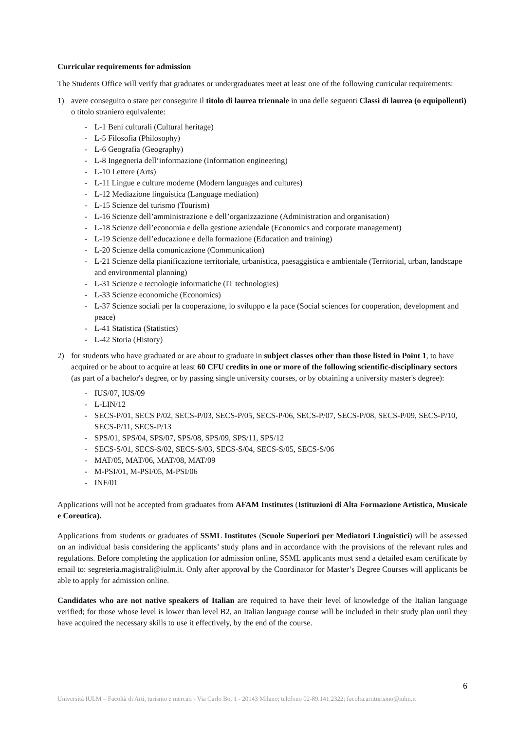Curricular requirements for admission
The Students Office will verify that graduates or undergraduates meet at least one of the following curricular requirements:
1) avere conseguito o stare per conseguire il titolo di laurea triennale in una delle seguenti Classi di laurea (o equipollenti) o titolo straniero equivalente:
- L-1 Beni culturali (Cultural heritage)
- L-5 Filosofia (Philosophy)
- L-6 Geografia (Geography)
- L-8 Ingegneria dell’informazione (Information engineering)
- L-10 Lettere (Arts)
- L-11 Lingue e culture moderne (Modern languages and cultures)
- L-12 Mediazione linguistica (Language mediation)
- L-15 Scienze del turismo (Tourism)
- L-16 Scienze dell’amministrazione e dell’organizzazione (Administration and organisation)
- L-18 Scienze dell’economia e della gestione aziendale (Economics and corporate management)
- L-19 Scienze dell’educazione e della formazione (Education and training)
- L-20 Scienze della comunicazione (Communication)
- L-21 Scienze della pianificazione territoriale, urbanistica, paesaggistica e ambientale (Territorial, urban, landscape and environmental planning)
- L-31 Scienze e tecnologie informatiche (IT technologies)
- L-33 Scienze economiche (Economics)
- L-37 Scienze sociali per la cooperazione, lo sviluppo e la pace (Social sciences for cooperation, development and peace)
- L-41 Statistica (Statistics)
- L-42 Storia (History)
2) for students who have graduated or are about to graduate in subject classes other than those listed in Point 1, to have acquired or be about to acquire at least 60 CFU credits in one or more of the following scientific-disciplinary sectors (as part of a bachelor's degree, or by passing single university courses, or by obtaining a university master's degree):
- IUS/07, IUS/09
- L-LIN/12
- SECS-P/01, SECS P/02, SECS-P/03, SECS-P/05, SECS-P/06, SECS-P/07, SECS-P/08, SECS-P/09, SECS-P/10, SECS-P/11, SECS-P/13
- SPS/01, SPS/04, SPS/07, SPS/08, SPS/09, SPS/11, SPS/12
- SECS-S/01, SECS-S/02, SECS-S/03, SECS-S/04, SECS-S/05, SECS-S/06
- MAT/05, MAT/06, MAT/08, MAT/09
- M-PSI/01, M-PSI/05, M-PSI/06
- INF/01
Applications will not be accepted from graduates from AFAM Institutes (Istituzioni di Alta Formazione Artistica, Musicale e Coreutica).
Applications from students or graduates of SSML Institutes (Scuole Superiori per Mediatori Linguistici) will be assessed on an individual basis considering the applicants’ study plans and in accordance with the provisions of the relevant rules and regulations. Before completing the application for admission online, SSML applicants must send a detailed exam certificate by email to: segreteria.magistrali@iulm.it. Only after approval by the Coordinator for Master’s Degree Courses will applicants be able to apply for admission online.
Candidates who are not native speakers of Italian are required to have their level of knowledge of the Italian language verified; for those whose level is lower than level B2, an Italian language course will be included in their study plan until they have acquired the necessary skills to use it effectively, by the end of the course.
6
Università IULM – Facoltà di Arti, turismo e mercati - Via Carlo Bo, 1 - 20143 Milano; telefono 02-89.141.2322; facolta.artiturismo@iulm.it